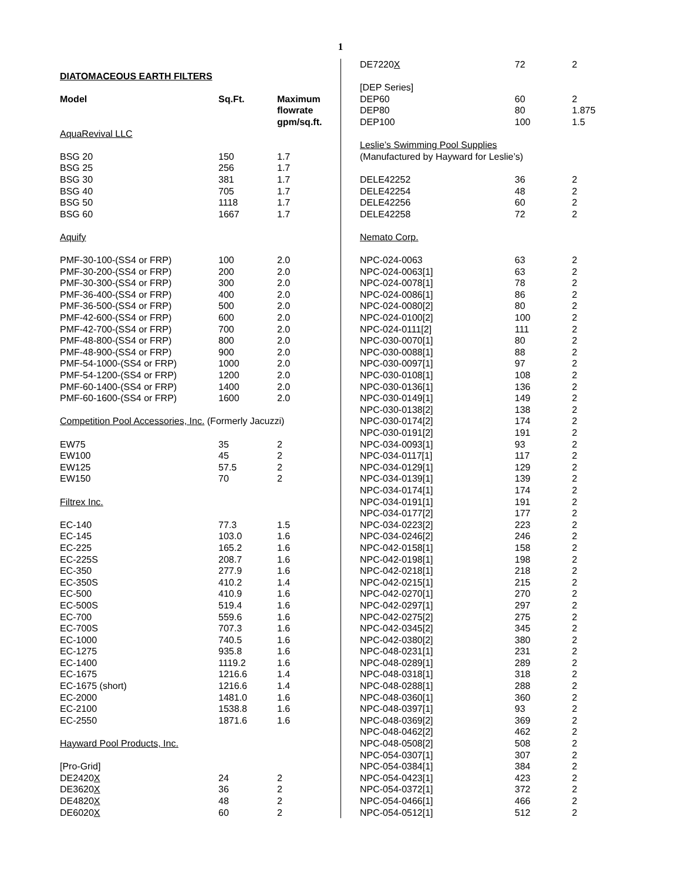1
| DIATOMACEOUS EARTH FILTERS | | |
| Model | Sq.Ft. | Maximum flowrate gpm/sq.ft. |
| AquaRevival LLC | | |
| BSG 20 | 150 | 1.7 |
| BSG 25 | 256 | 1.7 |
| BSG 30 | 381 | 1.7 |
| BSG 40 | 705 | 1.7 |
| BSG 50 | 1118 | 1.7 |
| BSG 60 | 1667 | 1.7 |
| Aquify | | |
| PMF-30-100-(SS4 or FRP) | 100 | 2.0 |
| PMF-30-200-(SS4 or FRP) | 200 | 2.0 |
| PMF-30-300-(SS4 or FRP) | 300 | 2.0 |
| PMF-36-400-(SS4 or FRP) | 400 | 2.0 |
| PMF-36-500-(SS4 or FRP) | 500 | 2.0 |
| PMF-42-600-(SS4 or FRP) | 600 | 2.0 |
| PMF-42-700-(SS4 or FRP) | 700 | 2.0 |
| PMF-48-800-(SS4 or FRP) | 800 | 2.0 |
| PMF-48-900-(SS4 or FRP) | 900 | 2.0 |
| PMF-54-1000-(SS4 or FRP) | 1000 | 2.0 |
| PMF-54-1200-(SS4 or FRP) | 1200 | 2.0 |
| PMF-60-1400-(SS4 or FRP) | 1400 | 2.0 |
| PMF-60-1600-(SS4 or FRP) | 1600 | 2.0 |
| Competition Pool Accessories, Inc. (Formerly Jacuzzi) | | |
| EW75 | 35 | 2 |
| EW100 | 45 | 2 |
| EW125 | 57.5 | 2 |
| EW150 | 70 | 2 |
| Filtrex Inc. | | |
| EC-140 | 77.3 | 1.5 |
| EC-145 | 103.0 | 1.6 |
| EC-225 | 165.2 | 1.6 |
| EC-225S | 208.7 | 1.6 |
| EC-350 | 277.9 | 1.6 |
| EC-350S | 410.2 | 1.4 |
| EC-500 | 410.9 | 1.6 |
| EC-500S | 519.4 | 1.6 |
| EC-700 | 559.6 | 1.6 |
| EC-700S | 707.3 | 1.6 |
| EC-1000 | 740.5 | 1.6 |
| EC-1275 | 935.8 | 1.6 |
| EC-1400 | 1119.2 | 1.6 |
| EC-1675 | 1216.6 | 1.4 |
| EC-1675 (short) | 1216.6 | 1.4 |
| EC-2000 | 1481.0 | 1.6 |
| EC-2100 | 1538.8 | 1.6 |
| EC-2550 | 1871.6 | 1.6 |
| Hayward Pool Products, Inc. | | |
| [Pro-Grid] | | |
| DE2420 X | 24 | 2 |
| DE3620 X | 36 | 2 |
| DE4820 X | 48 | 2 |
| DE6020 X | 60 | 2 |
| DE7220 X | 72 | 2 |
| [DEP Series] | | |
| DEP60 | 60 | 2 |
| DEP80 | 80 | 1.875 |
| DEP100 | 100 | 1.5 |
| Leslie’s Swimming Pool Supplies | | |
| (Manufactured by Hayward for Leslie’s) | | |
| DELE42252 | 36 | 2 |
| DELE42254 | 48 | 2 |
| DELE42256 | 60 | 2 |
| DELE42258 | 72 | 2 |
| Nemato Corp. | | |
| NPC-024-0063 | 63 | 2 |
| NPC-024-0063[1] | 63 | 2 |
| NPC-024-0078[1] | 78 | 2 |
| NPC-024-0086[1] | 86 | 2 |
| NPC-024-0080[2] | 80 | 2 |
| NPC-024-0100[2] | 100 | 2 |
| NPC-024-0111[2] | 111 | 2 |
| NPC-030-0070[1] | 80 | 2 |
| NPC-030-0088[1] | 88 | 2 |
| NPC-030-0097[1] | 97 | 2 |
| NPC-030-0108[1] | 108 | 2 |
| NPC-030-0136[1] | 136 | 2 |
| NPC-030-0149[1] | 149 | 2 |
| NPC-030-0138[2] | 138 | 2 |
| NPC-030-0174[2] | 174 | 2 |
| NPC-030-0191[2] | 191 | 2 |
| NPC-034-0093[1] | 93 | 2 |
| NPC-034-0117[1] | 117 | 2 |
| NPC-034-0129[1] | 129 | 2 |
| NPC-034-0139[1] | 139 | 2 |
| NPC-034-0174[1] | 174 | 2 |
| NPC-034-0191[1] | 191 | 2 |
| NPC-034-0177[2] | 177 | 2 |
| NPC-034-0223[2] | 223 | 2 |
| NPC-034-0246[2] | 246 | 2 |
| NPC-042-0158[1] | 158 | 2 |
| NPC-042-0198[1] | 198 | 2 |
| NPC-042-0218[1] | 218 | 2 |
| NPC-042-0215[1] | 215 | 2 |
| NPC-042-0270[1] | 270 | 2 |
| NPC-042-0297[1] | 297 | 2 |
| NPC-042-0275[2] | 275 | 2 |
| NPC-042-0345[2] | 345 | 2 |
| NPC-042-0380[2] | 380 | 2 |
| NPC-048-0231[1] | 231 | 2 |
| NPC-048-0289[1] | 289 | 2 |
| NPC-048-0318[1] | 318 | 2 |
| NPC-048-0288[1] | 288 | 2 |
| NPC-048-0360[1] | 360 | 2 |
| NPC-048-0397[1] | 93 | 2 |
| NPC-048-0369[2] | 369 | 2 |
| NPC-048-0462[2] | 462 | 2 |
| NPC-048-0508[2] | 508 | 2 |
| NPC-054-0307[1] | 307 | 2 |
| NPC-054-0384[1] | 384 | 2 |
| NPC-054-0423[1] | 423 | 2 |
| NPC-054-0372[1] | 372 | 2 |
| NPC-054-0466[1] | 466 | 2 |
| NPC-054-0512[1] | 512 | 2 |